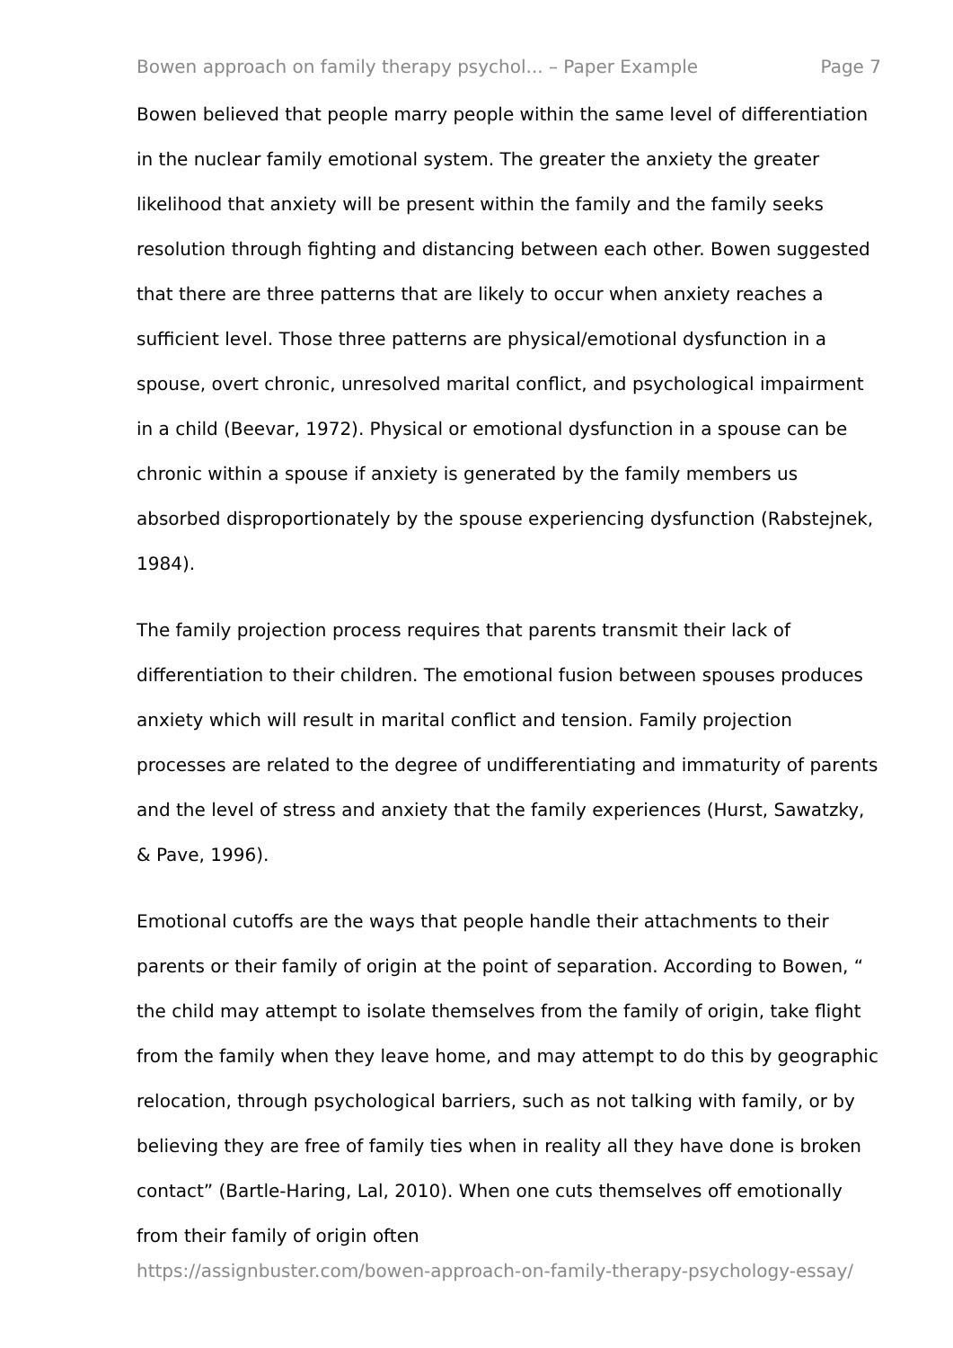Bowen approach on family therapy psychol... – Paper Example Page 7
Bowen believed that people marry people within the same level of differentiation in the nuclear family emotional system. The greater the anxiety the greater likelihood that anxiety will be present within the family and the family seeks resolution through fighting and distancing between each other. Bowen suggested that there are three patterns that are likely to occur when anxiety reaches a sufficient level. Those three patterns are physical/emotional dysfunction in a spouse, overt chronic, unresolved marital conflict, and psychological impairment in a child (Beevar, 1972). Physical or emotional dysfunction in a spouse can be chronic within a spouse if anxiety is generated by the family members us absorbed disproportionately by the spouse experiencing dysfunction (Rabstejnek, 1984).
The family projection process requires that parents transmit their lack of differentiation to their children. The emotional fusion between spouses produces anxiety which will result in marital conflict and tension. Family projection processes are related to the degree of undifferentiating and immaturity of parents and the level of stress and anxiety that the family experiences (Hurst, Sawatzky, & Pave, 1996).
Emotional cutoffs are the ways that people handle their attachments to their parents or their family of origin at the point of separation. According to Bowen, “ the child may attempt to isolate themselves from the family of origin, take flight from the family when they leave home, and may attempt to do this by geographic relocation, through psychological barriers, such as not talking with family, or by believing they are free of family ties when in reality all they have done is broken contact” (Bartle-Haring, Lal, 2010). When one cuts themselves off emotionally from their family of origin often
https://assignbuster.com/bowen-approach-on-family-therapy-psychology-essay/